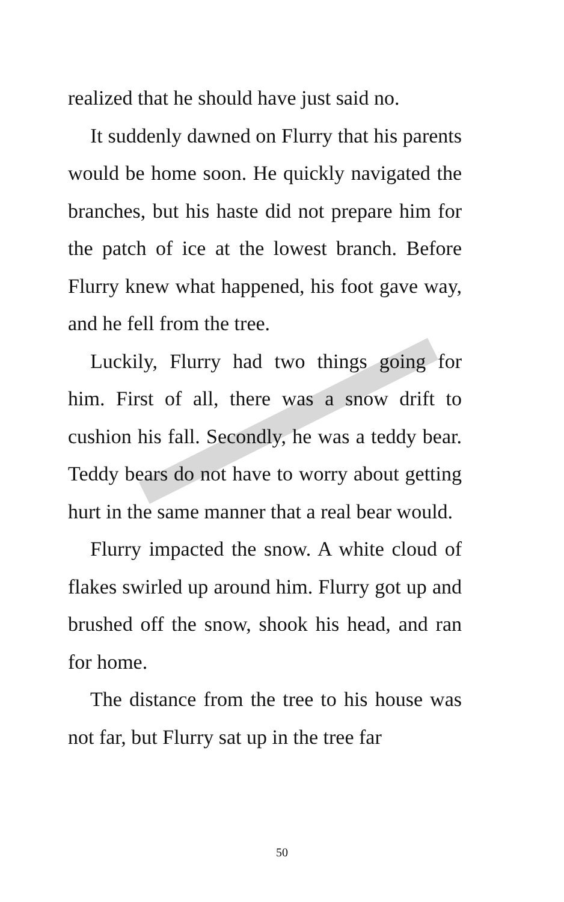realized that he should have just said no.
It suddenly dawned on Flurry that his parents would be home soon. He quickly navigated the branches, but his haste did not prepare him for the patch of ice at the lowest branch. Before Flurry knew what happened, his foot gave way, and he fell from the tree.
Luckily, Flurry had two things going for him. First of all, there was a snow drift to cushion his fall. Secondly, he was a teddy bear. Teddy bears do not have to worry about getting hurt in the same manner that a real bear would.
Flurry impacted the snow. A white cloud of flakes swirled up around him. Flurry got up and brushed off the snow, shook his head, and ran for home.
The distance from the tree to his house was not far, but Flurry sat up in the tree far
50